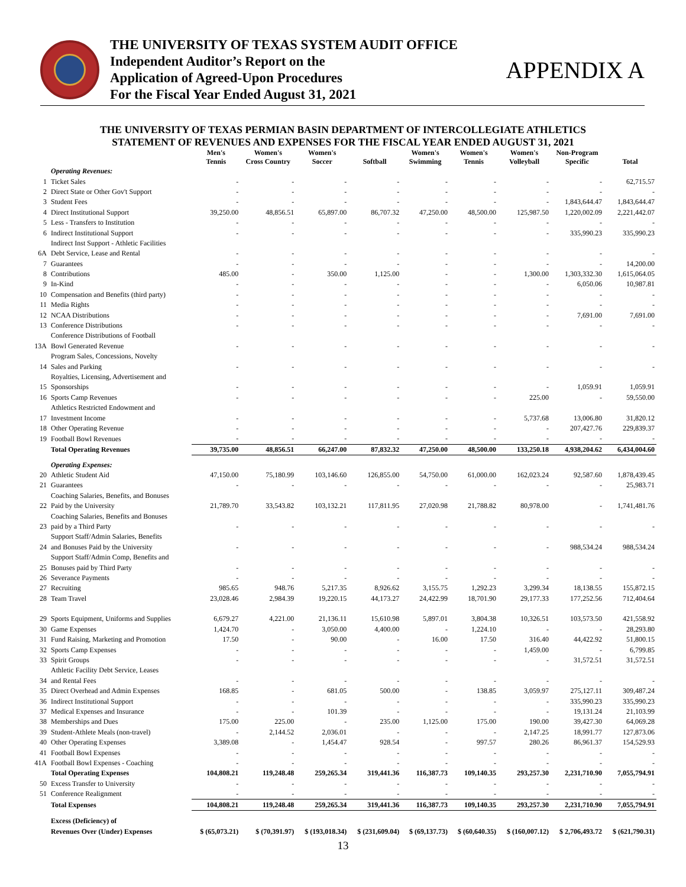THE UNIVERSITY OF TEXAS SYSTEM AUDIT OFFICE
Independent Auditor’s Report on the
Application of Agreed-Upon Procedures
For the Fiscal Year Ended August 31, 2021
APPENDIX A
THE UNIVERSITY OF TEXAS PERMIAN BASIN DEPARTMENT OF INTERCOLLEGIATE ATHLETICS
STATEMENT OF REVENUES AND EXPENSES FOR THE FISCAL YEAR ENDED AUGUST 31, 2021
| | | Men's Tennis | Women's Cross Country | Women's Soccer | Softball | Women's Swimming | Women's Tennis | Women's Volleyball | Non-Program Specific | Total |
| --- | --- | --- | --- | --- | --- | --- | --- | --- | --- | --- |
| | Operating Revenues: | | | | | | | | | |
| 1 | Ticket Sales | - | - | - | - | - | - | - | - | 62,715.57 |
| 2 | Direct State or Other Gov't Support | - | - | - | - | - | - | - | - | - |
| 3 | Student Fees | - | - | - | - | - | - | - | 1,843,644.47 | 1,843,644.47 |
| 4 | Direct Institutional Support | 39,250.00 | 48,856.51 | 65,897.00 | 86,707.32 | 47,250.00 | 48,500.00 | 125,987.50 | 1,220,002.09 | 2,221,442.07 |
| 5 | Less - Transfers to Institution | - | - | - | - | - | - | - | - | - |
| 6 | Indirect Institutional Support | - | - | - | - | - | - | - | 335,990.23 | 335,990.23 |
| | Indirect Inst Support - Athletic Facilities | | | | | | | | | |
| 6A | Debt Service, Lease and Rental | - | - | - | - | - | - | - | - | - |
| 7 | Guarantees | - | - | - | - | - | - | - | - | 14,200.00 |
| 8 | Contributions | 485.00 | - | 350.00 | 1,125.00 | - | - | 1,300.00 | 1,303,332.30 | 1,615,064.05 |
| 9 | In-Kind | - | - | - | - | - | - | - | 6,050.06 | 10,987.81 |
| 10 | Compensation and Benefits (third party) | - | - | - | - | - | - | - | - | - |
| 11 | Media Rights | - | - | - | - | - | - | - | - | - |
| 12 | NCAA Distributions | - | - | - | - | - | - | - | 7,691.00 | 7,691.00 |
| 13 | Conference Distributions | - | - | - | - | - | - | - | - | - |
| | Conference Distributions of Football | | | | | | | | | |
| 13A | Bowl Generated Revenue | - | - | - | - | - | - | - | - | - |
| | Program Sales, Concessions, Novelty | | | | | | | | | |
| 14 | Sales and Parking | - | - | - | - | - | - | - | - | - |
| | Royalties, Licensing, Advertisement and | | | | | | | | | |
| 15 | Sponsorships | - | - | - | - | - | - | - | 1,059.91 | 1,059.91 |
| 16 | Sports Camp Revenues | - | - | - | - | - | - | 225.00 | - | 59,550.00 |
| | Athletics Restricted Endowment and | | | | | | | | | |
| 17 | Investment Income | - | - | - | - | - | - | 5,737.68 | 13,006.80 | 31,820.12 |
| 18 | Other Operating Revenue | - | - | - | - | - | - | - | 207,427.76 | 229,839.37 |
| 19 | Football Bowl Revenues | - | - | - | - | - | - | - | - | - |
| | Total Operating Revenues | 39,735.00 | 48,856.51 | 66,247.00 | 87,832.32 | 47,250.00 | 48,500.00 | 133,250.18 | 4,938,204.62 | 6,434,004.60 |
| | Operating Expenses: | | | | | | | | | |
| 20 | Athletic Student Aid | 47,150.00 | 75,180.99 | 103,146.60 | 126,855.00 | 54,750.00 | 61,000.00 | 162,023.24 | 92,587.60 | 1,878,439.45 |
| 21 | Guarantees | - | - | - | - | - | - | - | - | 25,983.71 |
| | Coaching Salaries, Benefits, and Bonuses | | | | | | | | | |
| 22 | Paid by the University | 21,789.70 | 33,543.82 | 103,132.21 | 117,811.95 | 27,020.98 | 21,788.82 | 80,978.00 | - | 1,741,481.76 |
| | Coaching Salaries, Benefits and Bonuses | | | | | | | | | |
| 23 | paid by a Third Party | - | - | - | - | - | - | - | - | - |
| | Support Staff/Admin Salaries, Benefits | | | | | | | | | |
| 24 | and Bonuses Paid by the University | - | - | - | - | - | - | - | 988,534.24 | 988,534.24 |
| | Support Staff/Admin Comp, Benefits and | | | | | | | | | |
| 25 | Bonuses paid by Third Party | - | - | - | - | - | - | - | - | - |
| 26 | Severance Payments | - | - | - | - | - | - | - | - | - |
| 27 | Recruiting | 985.65 | 948.76 | 5,217.35 | 8,926.62 | 3,155.75 | 1,292.23 | 3,299.34 | 18,138.55 | 155,872.15 |
| 28 | Team Travel | 23,028.46 | 2,984.39 | 19,220.15 | 44,173.27 | 24,422.99 | 18,701.90 | 29,177.33 | 177,252.56 | 712,404.64 |
| 29 | Sports Equipment, Uniforms and Supplies | 6,679.27 | 4,221.00 | 21,136.11 | 15,610.98 | 5,897.01 | 3,804.38 | 10,326.51 | 103,573.50 | 421,558.92 |
| 30 | Game Expenses | 1,424.70 | - | 3,050.00 | 4,400.00 | - | 1,224.10 | - | - | 28,293.80 |
| 31 | Fund Raising, Marketing and Promotion | 17.50 | - | 90.00 | - | 16.00 | 17.50 | 316.40 | 44,422.92 | 51,800.15 |
| 32 | Sports Camp Expenses | - | - | - | - | - | - | 1,459.00 | - | 6,799.85 |
| 33 | Spirit Groups | - | - | - | - | - | - | - | 31,572.51 | 31,572.51 |
| | Athletic Facility Debt Service, Leases | | | | | | | | | |
| 34 | and Rental Fees | - | - | - | - | - | - | - | - | - |
| 35 | Direct Overhead and Admin Expenses | 168.85 | - | 681.05 | 500.00 | - | 138.85 | 3,059.97 | 275,127.11 | 309,487.24 |
| 36 | Indirect Institutional Support | - | - | - | - | - | - | - | 335,990.23 | 335,990.23 |
| 37 | Medical Expenses and Insurance | - | - | 101.39 | - | - | - | - | 19,131.24 | 21,103.99 |
| 38 | Memberships and Dues | 175.00 | 225.00 | - | 235.00 | 1,125.00 | 175.00 | 190.00 | 39,427.30 | 64,069.28 |
| 39 | Student-Athlete Meals (non-travel) | - | 2,144.52 | 2,036.01 | - | - | - | 2,147.25 | 18,991.77 | 127,873.06 |
| 40 | Other Operating Expenses | 3,389.08 | - | 1,454.47 | 928.54 | - | 997.57 | 280.26 | 86,961.37 | 154,529.93 |
| 41 | Football Bowl Expenses | - | - | - | - | - | - | - | - | - |
| 41A | Football Bowl Expenses - Coaching | - | - | - | - | - | - | - | - | - |
| | Total Operating Expenses | 104,808.21 | 119,248.48 | 259,265.34 | 319,441.36 | 116,387.73 | 109,140.35 | 293,257.30 | 2,231,710.90 | 7,055,794.91 |
| 50 | Excess Transfer to University | - | - | - | - | - | - | - | - | - |
| 51 | Conference Realignment | - | - | - | - | - | - | - | - | - |
| | Total Expenses | 104,808.21 | 119,248.48 | 259,265.34 | 319,441.36 | 116,387.73 | 109,140.35 | 293,257.30 | 2,231,710.90 | 7,055,794.91 |
| | Excess (Deficiency) of | | | | | | | | | |
| | Revenues Over (Under) Expenses | $ (65,073.21) | $ (70,391.97) | $ (193,018.34) | $ (231,609.04) | $ (69,137.73) | $ (60,640.35) | $ (160,007.12) | $ 2,706,493.72 | $ (621,790.31) |
13